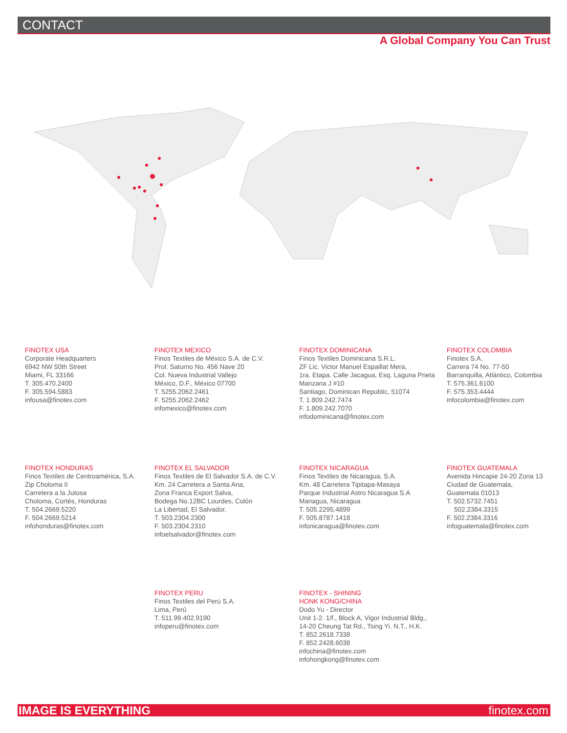CONTACT
A Global Company You Can Trust
FINOTEX USA
Corporate Headquarters
6942 NW 50th Street
Miami, FL 33166
T. 305.470.2400
F. 305.594.5883
infousa@finotex.com
FINOTEX MEXICO
Finos Textiles de México S.A. de C.V.
Prol. Saturno No. 456 Nave 20
Col. Nueva Industrial Vallejo
México, D.F., México 07700
T. 5255.2062.2461
F. 5255.2062.2462
infomexico@finotex.com
FINOTEX DOMINICANA
Finos Textiles Dominicana S.R.L.
ZF Lic. Victor Manuel Espaillat Mera,
1ra. Etapa. Calle Jacagua, Esq. Laguna Prieta
Manzana J #10
Santiago, Dominican Republic, 51074
T. 1.809.242.7474
F. 1.809.242.7070
infodominicana@finotex.com
FINOTEX COLOMBIA
Finotex S.A.
Carrera 74 No. 77-50
Barranquilla, Atlántico, Colombia
T. 575.361.6100
F. 575.353.4444
infocolombia@finotex.com
FINOTEX HONDURAS
Finos Textiles de Centroamérica, S.A.
Zip Choloma II
Carretera a la Jutosa
Choloma, Cortés, Honduras
T. 504.2669.5220
F. 504.2669.5214
infohonduras@finotex.com
FINOTEX EL SALVADOR
Finos Textiles de El Salvador S.A. de C.V.
Km. 24 Carretera a Santa Ana,
Zona Franca Export Salva,
Bodega No.12BC Lourdes, Colón
La Libertad, El Salvador.
T. 503.2304.2300
F. 503.2304.2310
infoelsalvador@finotex.com
FINOTEX NICARAGUA
Finos Textiles de Nicaragua, S.A.
Km. 48 Carretera Tipitapa-Masaya
Parque Industrial Astro Nicaragua S.A
Managua, Nicaragua
T. 505.2295.4899
F. 505.8787.1418
infonicaragua@finotex.com
FINOTEX GUATEMALA
Avenida Hincapie 24-20 Zona 13
Ciudad de Guatemala,
Guatemala 01013
T. 502.5732.7451
502.2384.3315
F. 502.2384.3316
infoguatemala@finotex.com
FINOTEX PERU
Finos Textiles del Perú S.A.
Lima, Perú
T. 511.99.402.9190
infoperu@finotex.com
FINOTEX - SHINING
HONK KONG/CHINA
Dodo Yu - Director
Unit 1-2. 1/f., Block A, Vigor Industrial Bldg.,
14-20 Cheung Tat Rd., Tsing Yi. N.T., H.K.
T. 852.2618.7338
F. 852.2428.6038
infochina@finotex.com
infohongkong@finotex.com
IMAGE IS EVERYTHING finotex.com